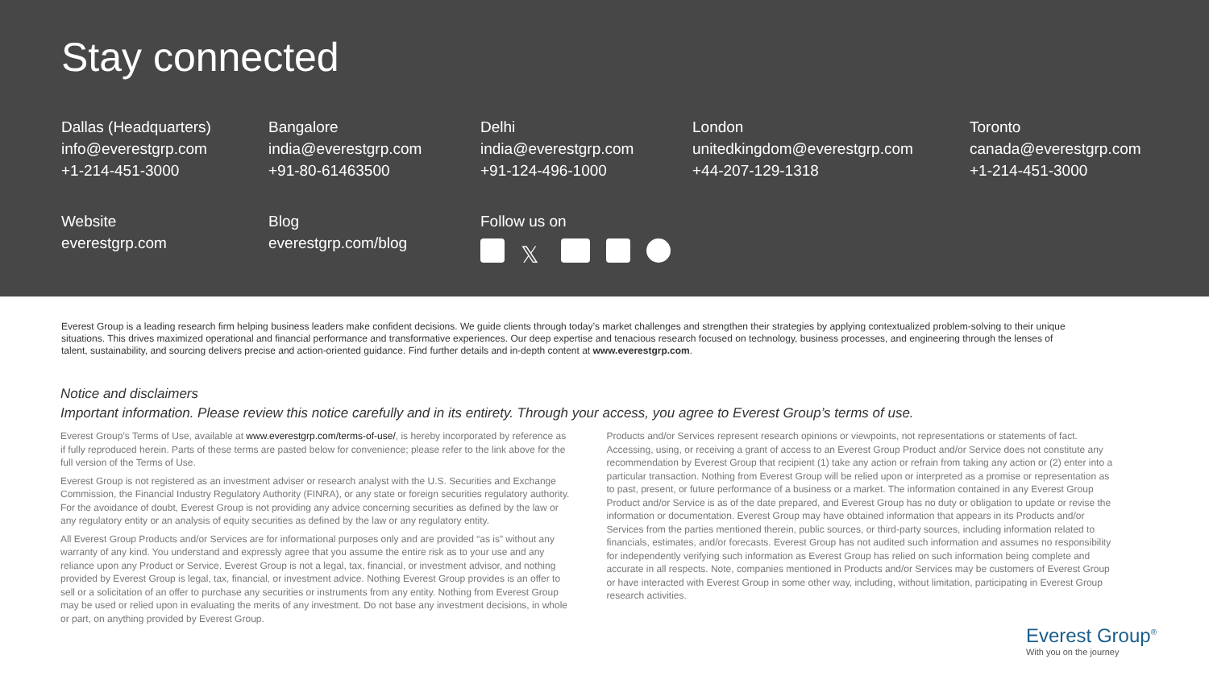Stay connected
Dallas (Headquarters)
info@everestgrp.com
+1-214-451-3000
Bangalore
india@everestgrp.com
+91-80-61463500
Delhi
india@everestgrp.com
+91-124-496-1000
London
unitedkingdom@everestgrp.com
+44-207-129-1318
Toronto
canada@everestgrp.com
+1-214-451-3000
Website
everestgrp.com
Blog
everestgrp.com/blog
Follow us on
𝕏
Everest Group is a leading research firm helping business leaders make confident decisions. We guide clients through today’s market challenges and strengthen their strategies by applying contextualized problem-solving to their unique situations. This drives maximized operational and financial performance and transformative experiences. Our deep expertise and tenacious research focused on technology, business processes, and engineering through the lenses of talent, sustainability, and sourcing delivers precise and action-oriented guidance. Find further details and in-depth content at www.everestgrp.com.
Notice and disclaimers
Important information. Please review this notice carefully and in its entirety. Through your access, you agree to Everest Group’s terms of use.
Everest Group’s Terms of Use, available at www.everestgrp.com/terms-of-use/, is hereby incorporated by reference as if fully reproduced herein. Parts of these terms are pasted below for convenience; please refer to the link above for the full version of the Terms of Use.
Everest Group is not registered as an investment adviser or research analyst with the U.S. Securities and Exchange Commission, the Financial Industry Regulatory Authority (FINRA), or any state or foreign securities regulatory authority. For the avoidance of doubt, Everest Group is not providing any advice concerning securities as defined by the law or any regulatory entity or an analysis of equity securities as defined by the law or any regulatory entity.
All Everest Group Products and/or Services are for informational purposes only and are provided “as is” without any warranty of any kind. You understand and expressly agree that you assume the entire risk as to your use and any reliance upon any Product or Service. Everest Group is not a legal, tax, financial, or investment advisor, and nothing provided by Everest Group is legal, tax, financial, or investment advice. Nothing Everest Group provides is an offer to sell or a solicitation of an offer to purchase any securities or instruments from any entity. Nothing from Everest Group may be used or relied upon in evaluating the merits of any investment. Do not base any investment decisions, in whole or part, on anything provided by Everest Group.
Products and/or Services represent research opinions or viewpoints, not representations or statements of fact. Accessing, using, or receiving a grant of access to an Everest Group Product and/or Service does not constitute any recommendation by Everest Group that recipient (1) take any action or refrain from taking any action or (2) enter into a particular transaction. Nothing from Everest Group will be relied upon or interpreted as a promise or representation as to past, present, or future performance of a business or a market. The information contained in any Everest Group Product and/or Service is as of the date prepared, and Everest Group has no duty or obligation to update or revise the information or documentation. Everest Group may have obtained information that appears in its Products and/or Services from the parties mentioned therein, public sources, or third-party sources, including information related to financials, estimates, and/or forecasts. Everest Group has not audited such information and assumes no responsibility for independently verifying such information as Everest Group has relied on such information being complete and accurate in all respects. Note, companies mentioned in Products and/or Services may be customers of Everest Group or have interacted with Everest Group in some other way, including, without limitation, participating in Everest Group research activities.
Everest Group<sup>®</sup>
With you on the journey